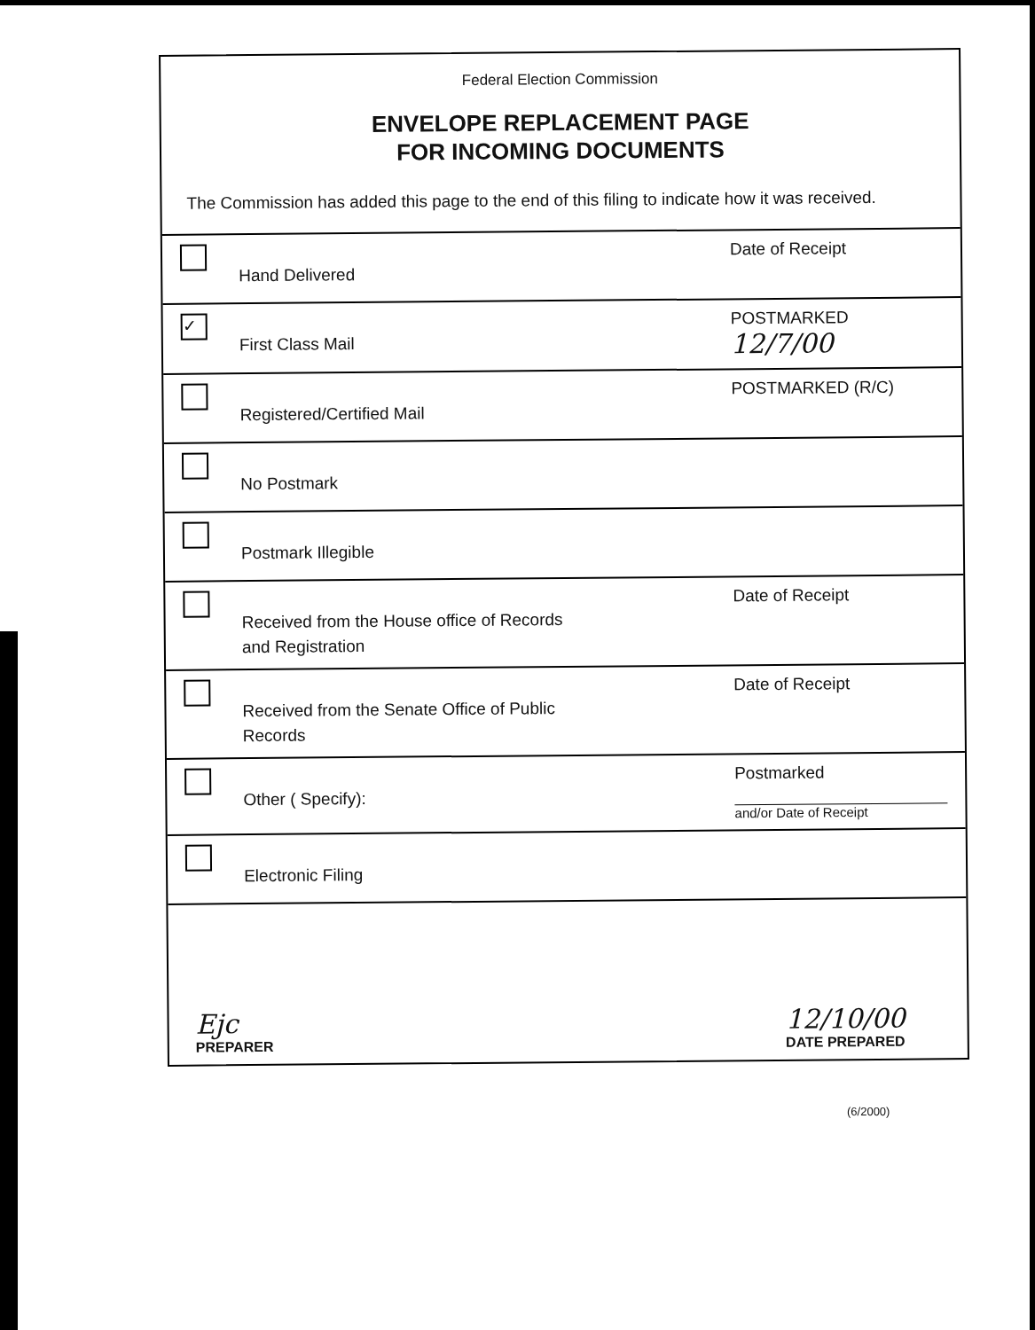Federal Election Commission
ENVELOPE REPLACEMENT PAGE
FOR INCOMING DOCUMENTS
The Commission has added this page to the end of this filing to indicate how it was received.
Hand Delivered
Date of Receipt
✓
First Class Mail
POSTMARKED
12/7/00
Registered/Certified Mail
POSTMARKED (R/C)
No Postmark
Postmark Illegible
Received from the House office of Records
and Registration
Date of Receipt
Received from the Senate Office of Public
Records
Date of Receipt
Other ( Specify):
Postmarked
and/or Date of Receipt
Electronic Filing
Ejc
PREPARER
12/10/00
DATE PREPARED
(6/2000)